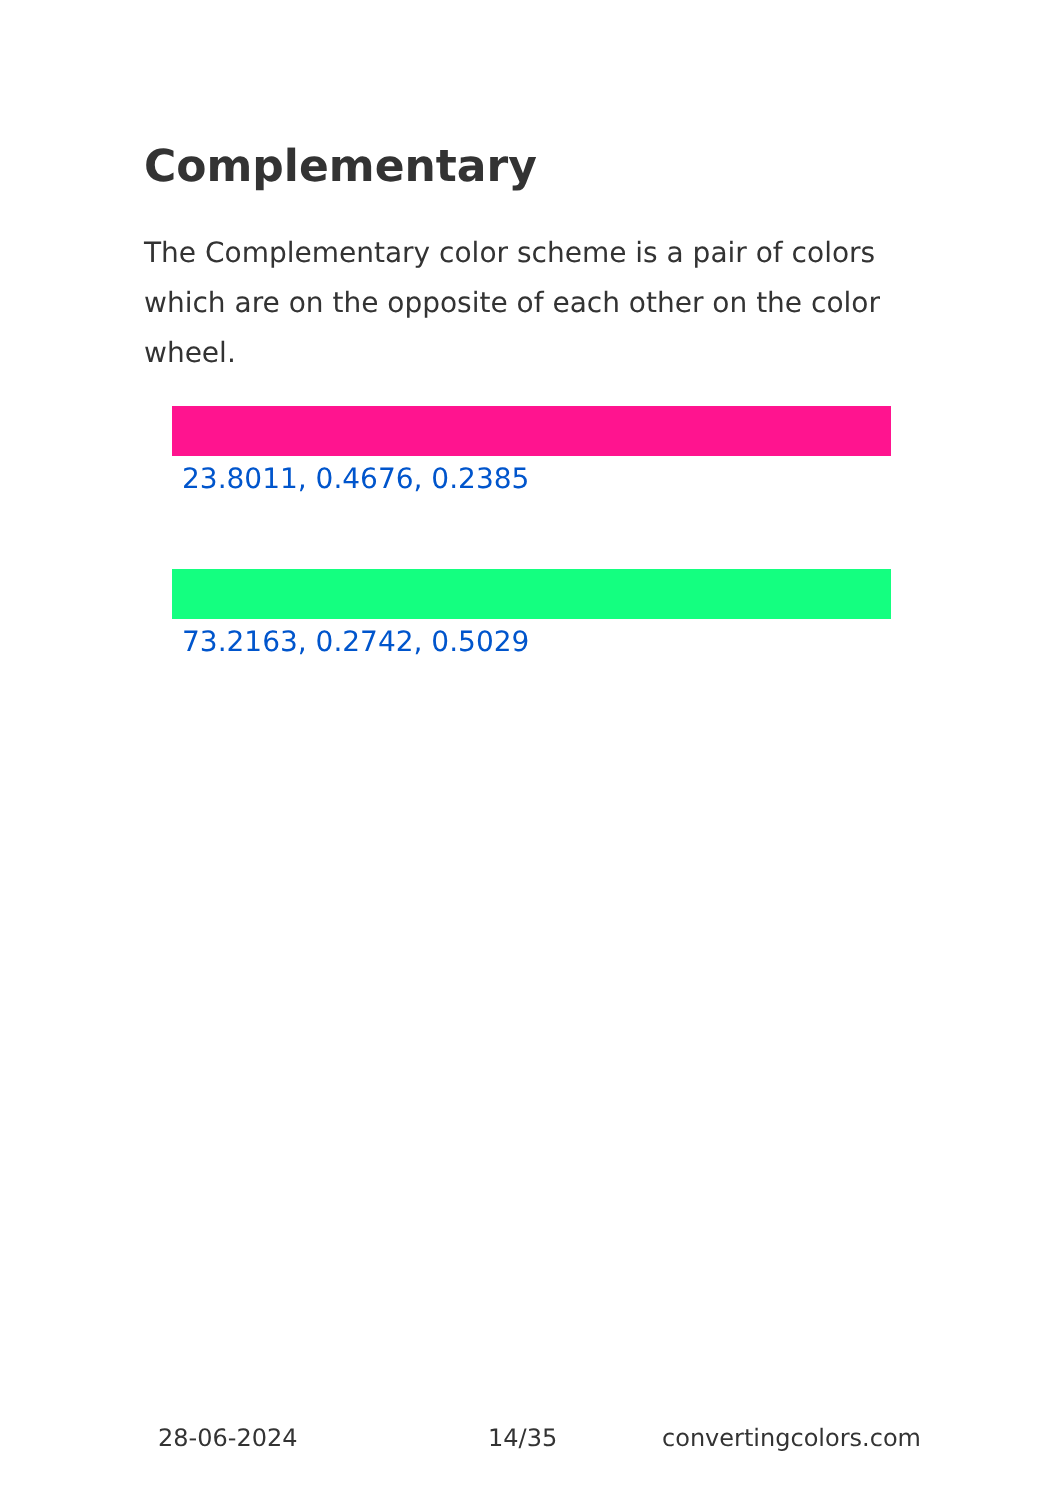Complementary
The Complementary color scheme is a pair of colors which are on the opposite of each other on the color wheel.
23.8011, 0.4676, 0.2385
73.2163, 0.2742, 0.5029
28-06-2024 14/35 convertingcolors.com